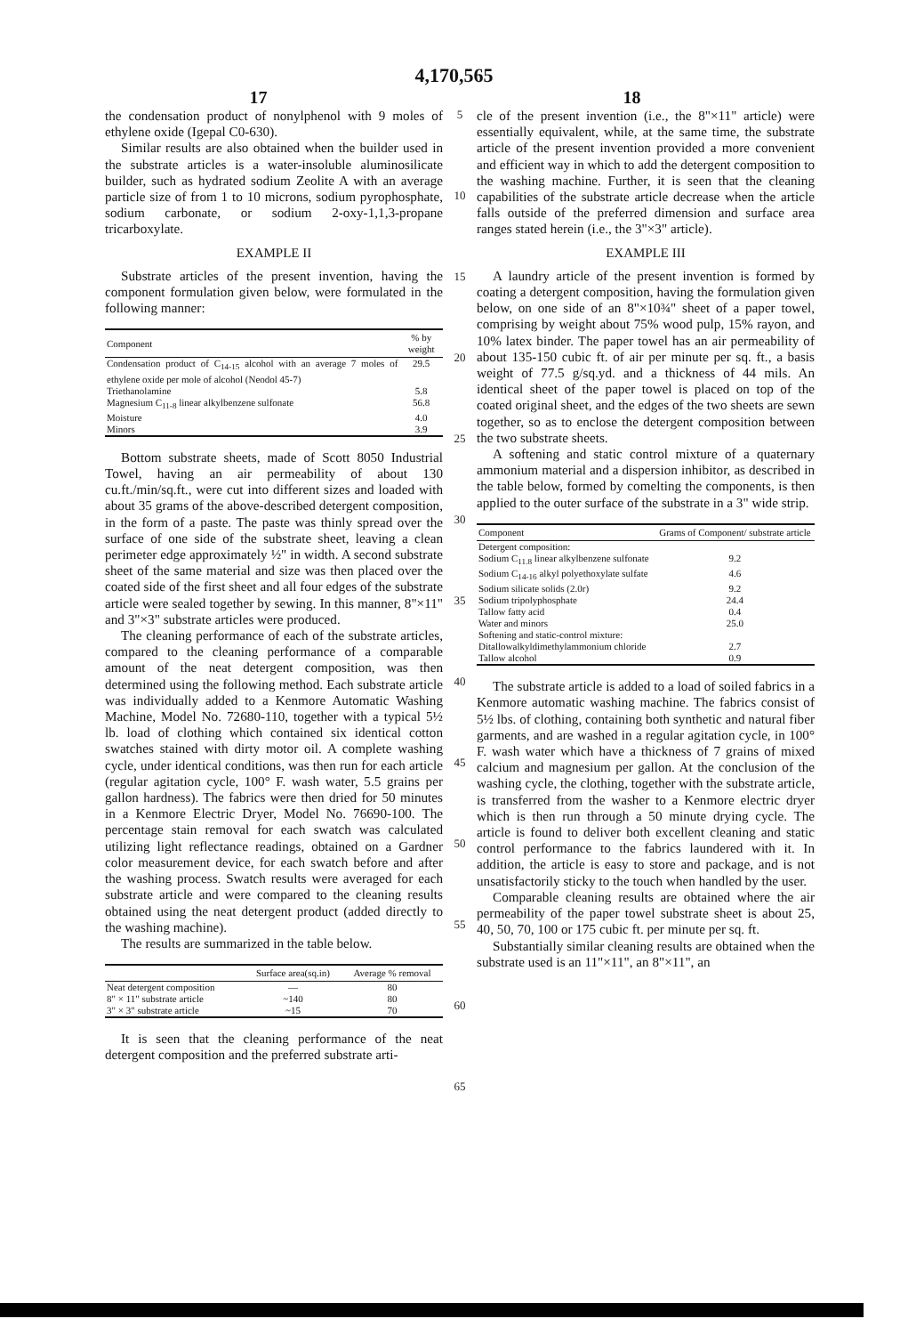4,170,565
17 18
the condensation product of nonylphenol with 9 moles of ethylene oxide (Igepal C0-630).
Similar results are also obtained when the builder used in the substrate articles is a water-insoluble aluminosilicate builder, such as hydrated sodium Zeolite A with an average particle size of from 1 to 10 microns, sodium pyrophosphate, sodium carbonate, or sodium 2-oxy-1,1,3-propane tricarboxylate.
EXAMPLE II
Substrate articles of the present invention, having the component formulation given below, were formulated in the following manner:
| Component | % by weight |
| --- | --- |
| Condensation product of C<sub>14-15</sub> alcohol with an average 7 moles of ethylene oxide per mole of alcohol (Neodol 45-7) | 29.5 |
| Triethanolamine | 5.8 |
| Magnesium C<sub>11-8</sub> linear alkylbenzene sulfonate | 56.8 |
| Moisture | 4.0 |
| Minors | 3.9 |
Bottom substrate sheets, made of Scott 8050 Industrial Towel, having an air permeability of about 130 cu.ft./min/sq.ft., were cut into different sizes and loaded with about 35 grams of the above-described detergent composition, in the form of a paste. The paste was thinly spread over the surface of one side of the substrate sheet, leaving a clean perimeter edge approximately ½" in width. A second substrate sheet of the same material and size was then placed over the coated side of the first sheet and all four edges of the substrate article were sealed together by sewing. In this manner, 8"×11" and 3"×3" substrate articles were produced.
The cleaning performance of each of the substrate articles, compared to the cleaning performance of a comparable amount of the neat detergent composition, was then determined using the following method. Each substrate article was individually added to a Kenmore Automatic Washing Machine, Model No. 72680-110, together with a typical 5½ lb. load of clothing which contained six identical cotton swatches stained with dirty motor oil. A complete washing cycle, under identical conditions, was then run for each article (regular agitation cycle, 100° F. wash water, 5.5 grains per gallon hardness). The fabrics were then dried for 50 minutes in a Kenmore Electric Dryer, Model No. 76690-100. The percentage stain removal for each swatch was calculated utilizing light reflectance readings, obtained on a Gardner color measurement device, for each swatch before and after the washing process. Swatch results were averaged for each substrate article and were compared to the cleaning results obtained using the neat detergent product (added directly to the washing machine).
The results are summarized in the table below.
| | Surface area(sq.in) | Average % removal |
| --- | --- | --- |
| Neat detergent composition | — | 80 |
| 8" × 11" substrate article | ~140 | 80 |
| 3" × 3" substrate article | ~15 | 70 |
It is seen that the cleaning performance of the neat detergent composition and the preferred substrate arti-
5
10
15
20
25
30
35
40
45
50
55
60
65
cle of the present invention (i.e., the 8"×11" article) were essentially equivalent, while, at the same time, the substrate article of the present invention provided a more convenient and efficient way in which to add the detergent composition to the washing machine. Further, it is seen that the cleaning capabilities of the substrate article decrease when the article falls outside of the preferred dimension and surface area ranges stated herein (i.e., the 3"×3" article).
EXAMPLE III
A laundry article of the present invention is formed by coating a detergent composition, having the formulation given below, on one side of an 8"×10¾" sheet of a paper towel, comprising by weight about 75% wood pulp, 15% rayon, and 10% latex binder. The paper towel has an air permeability of about 135-150 cubic ft. of air per minute per sq. ft., a basis weight of 77.5 g/sq.yd. and a thickness of 44 mils. An identical sheet of the paper towel is placed on top of the coated original sheet, and the edges of the two sheets are sewn together, so as to enclose the detergent composition between the two substrate sheets.
A softening and static control mixture of a quaternary ammonium material and a dispersion inhibitor, as described in the table below, formed by comelting the components, is then applied to the outer surface of the substrate in a 3" wide strip.
| Component | Grams of Component/ substrate article |
| --- | --- |
| Detergent composition: | |
| Sodium C<sub>11.8</sub> linear alkylbenzene sulfonate | 9.2 |
| Sodium C<sub>14-16</sub> alkyl polyethoxylate sulfate | 4.6 |
| Sodium silicate solids (2.0r) | 9.2 |
| Sodium tripolyphosphate | 24.4 |
| Tallow fatty acid | 0.4 |
| Water and minors | 25.0 |
| Softening and static-control mixture: | |
| Ditallowalkyldimethylammonium chloride | 2.7 |
| Tallow alcohol | 0.9 |
The substrate article is added to a load of soiled fabrics in a Kenmore automatic washing machine. The fabrics consist of 5½ lbs. of clothing, containing both synthetic and natural fiber garments, and are washed in a regular agitation cycle, in 100° F. wash water which have a thickness of 7 grains of mixed calcium and magnesium per gallon. At the conclusion of the washing cycle, the clothing, together with the substrate article, is transferred from the washer to a Kenmore electric dryer which is then run through a 50 minute drying cycle. The article is found to deliver both excellent cleaning and static control performance to the fabrics laundered with it. In addition, the article is easy to store and package, and is not unsatisfactorily sticky to the touch when handled by the user.
Comparable cleaning results are obtained where the air permeability of the paper towel substrate sheet is about 25, 40, 50, 70, 100 or 175 cubic ft. per minute per sq. ft.
Substantially similar cleaning results are obtained when the substrate used is an 11"×11", an 8"×11", an